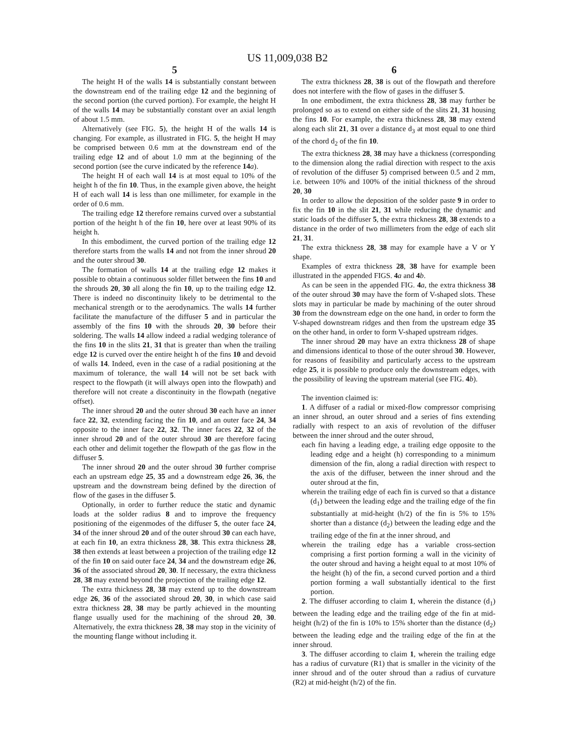US 11,009,038 B2
5
The height H of the walls 14 is substantially constant between the downstream end of the trailing edge 12 and the beginning of the second portion (the curved portion). For example, the height H of the walls 14 may be substantially constant over an axial length of about 1.5 mm.
Alternatively (see FIG. 5), the height H of the walls 14 is changing. For example, as illustrated in FIG. 5, the height H may be comprised between 0.6 mm at the downstream end of the trailing edge 12 and of about 1.0 mm at the beginning of the second portion (see the curve indicated by the reference 14 a).
The height H of each wall 14 is at most equal to 10% of the height h of the fin 10. Thus, in the example given above, the height H of each wall 14 is less than one millimeter, for example in the order of 0.6 mm.
The trailing edge 12 therefore remains curved over a substantial portion of the height h of the fin 10, here over at least 90% of its height h.
In this embodiment, the curved portion of the trailing edge 12 therefore starts from the walls 14 and not from the inner shroud 20 and the outer shroud 30.
The formation of walls 14 at the trailing edge 12 makes it possible to obtain a continuous solder fillet between the fins 10 and the shrouds 20, 30 all along the fin 10, up to the trailing edge 12. There is indeed no discontinuity likely to be detrimental to the mechanical strength or to the aerodynamics. The walls 14 further facilitate the manufacture of the diffuser 5 and in particular the assembly of the fins 10 with the shrouds 20, 30 before their soldering. The walls 14 allow indeed a radial wedging tolerance of the fins 10 in the slits 21, 31 that is greater than when the trailing edge 12 is curved over the entire height h of the fins 10 and devoid of walls 14. Indeed, even in the case of a radial positioning at the maximum of tolerance, the wall 14 will not be set back with respect to the flowpath (it will always open into the flowpath) and therefore will not create a discontinuity in the flowpath (negative offset).
The inner shroud 20 and the outer shroud 30 each have an inner face 22, 32, extending facing the fin 10, and an outer face 24, 34 opposite to the inner face 22, 32. The inner faces 22, 32 of the inner shroud 20 and of the outer shroud 30 are therefore facing each other and delimit together the flowpath of the gas flow in the diffuser 5.
The inner shroud 20 and the outer shroud 30 further comprise each an upstream edge 25, 35 and a downstream edge 26, 36, the upstream and the downstream being defined by the direction of flow of the gases in the diffuser 5.
Optionally, in order to further reduce the static and dynamic loads at the solder radius 8 and to improve the frequency positioning of the eigenmodes of the diffuser 5, the outer face 24, 34 of the inner shroud 20 and of the outer shroud 30 can each have, at each fin 10, an extra thickness 28, 38. This extra thickness 28, 38 then extends at least between a projection of the trailing edge 12 of the fin 10 on said outer face 24, 34 and the downstream edge 26, 36 of the associated shroud 20, 30. If necessary, the extra thickness 28, 38 may extend beyond the projection of the trailing edge 12.
The extra thickness 28, 38 may extend up to the downstream edge 26, 36 of the associated shroud 20, 30, in which case said extra thickness 28, 38 may be partly achieved in the mounting flange usually used for the machining of the shroud 20, 30. Alternatively, the extra thickness 28, 38 may stop in the vicinity of the mounting flange without including it.
6
The extra thickness 28, 38 is out of the flowpath and therefore does not interfere with the flow of gases in the diffuser 5.
In one embodiment, the extra thickness 28, 38 may further be prolonged so as to extend on either side of the slits 21, 31 housing the fins 10. For example, the extra thickness 28, 38 may extend along each slit 21, 31 over a distance d<sub>3</sub> at most equal to one third of the chord d<sub>2</sub> of the fin 10.
The extra thickness 28, 38 may have a thickness (corresponding to the dimension along the radial direction with respect to the axis of revolution of the diffuser 5) comprised between 0.5 and 2 mm, i.e. between 10% and 100% of the initial thickness of the shroud 20, 30
In order to allow the deposition of the solder paste 9 in order to fix the fin 10 in the slit 21, 31 while reducing the dynamic and static loads of the diffuser 5, the extra thickness 28, 38 extends to a distance in the order of two millimeters from the edge of each slit 21, 31.
The extra thickness 28, 38 may for example have a V or Y shape.
Examples of extra thickness 28, 38 have for example been illustrated in the appended FIGS. 4 a and 4 b.
As can be seen in the appended FIG. 4 a, the extra thickness 38 of the outer shroud 30 may have the form of V-shaped slots. These slots may in particular be made by machining of the outer shroud 30 from the downstream edge on the one hand, in order to form the V-shaped downstream ridges and then from the upstream edge 35 on the other hand, in order to form V-shaped upstream ridges.
The inner shroud 20 may have an extra thickness 28 of shape and dimensions identical to those of the outer shroud 30. However, for reasons of feasibility and particularly access to the upstream edge 25, it is possible to produce only the downstream edges, with the possibility of leaving the upstream material (see FIG. 4 b).
The invention claimed is:
1. A diffuser of a radial or mixed-flow compressor comprising an inner shroud, an outer shroud and a series of fins extending radially with respect to an axis of revolution of the diffuser between the inner shroud and the outer shroud,
each fin having a leading edge, a trailing edge opposite to the leading edge and a height (h) corresponding to a minimum dimension of the fin, along a radial direction with respect to the axis of the diffuser, between the inner shroud and the outer shroud at the fin,
wherein the trailing edge of each fin is curved so that a distance (d<sub>1</sub>) between the leading edge and the trailing edge of the fin substantially at mid-height (h/2) of the fin is 5% to 15% shorter than a distance (d<sub>2</sub>) between the leading edge and the trailing edge of the fin at the inner shroud, and
wherein the trailing edge has a variable cross-section comprising a first portion forming a wall in the vicinity of the outer shroud and having a height equal to at most 10% of the height (h) of the fin, a second curved portion and a third portion forming a wall substantially identical to the first portion.
2. The diffuser according to claim 1, wherein the distance (d<sub>1</sub>) between the leading edge and the trailing edge of the fin at mid-height (h/2) of the fin is 10% to 15% shorter than the distance (d<sub>2</sub>) between the leading edge and the trailing edge of the fin at the inner shroud.
3. The diffuser according to claim 1, wherein the trailing edge has a radius of curvature (R1) that is smaller in the vicinity of the inner shroud and of the outer shroud than a radius of curvature (R2) at mid-height (h/2) of the fin.